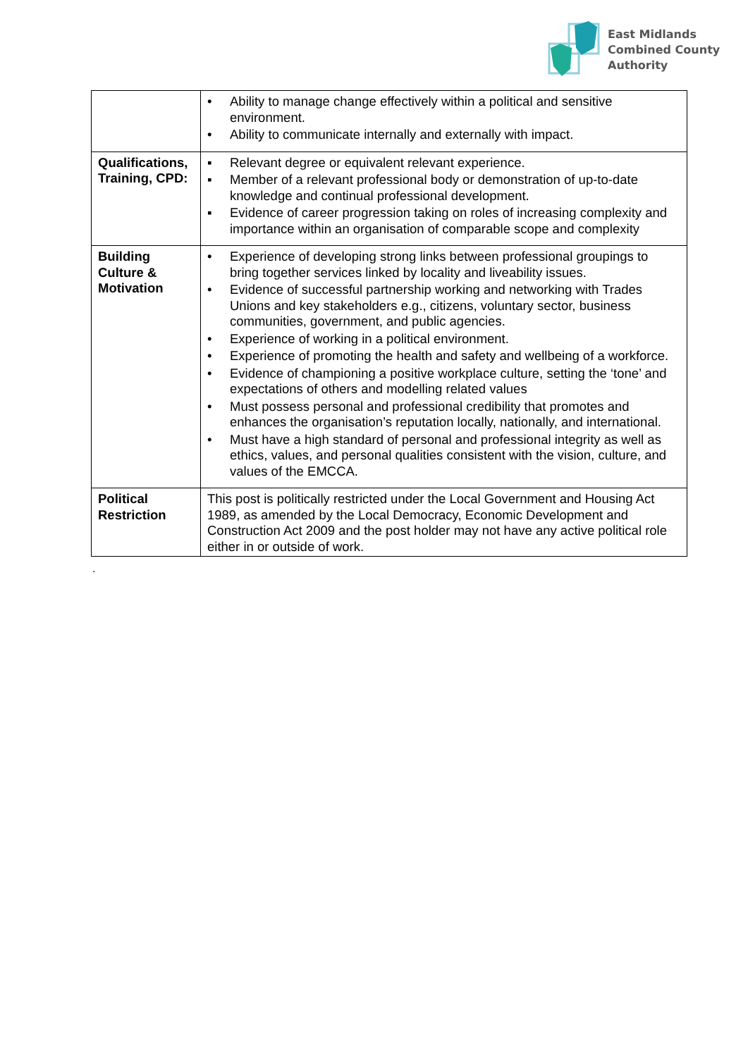East Midlands
Combined County
Authority
| | • Ability to manage change effectively within a political and sensitive environment. • Ability to communicate internally and externally with impact. |
| Qualifications, Training, CPD: | ▪ Relevant degree or equivalent relevant experience. ▪ Member of a relevant professional body or demonstration of up-to-date knowledge and continual professional development. ▪ Evidence of career progression taking on roles of increasing complexity and importance within an organisation of comparable scope and complexity |
| Building Culture & Motivation | • Experience of developing strong links between professional groupings to bring together services linked by locality and liveability issues. • Evidence of successful partnership working and networking with Trades Unions and key stakeholders e.g., citizens, voluntary sector, business communities, government, and public agencies. • Experience of working in a political environment. • Experience of promoting the health and safety and wellbeing of a workforce. • Evidence of championing a positive workplace culture, setting the ‘tone’ and expectations of others and modelling related values • Must possess personal and professional credibility that promotes and enhances the organisation’s reputation locally, nationally, and international. • Must have a high standard of personal and professional integrity as well as ethics, values, and personal qualities consistent with the vision, culture, and values of the EMCCA. |
| Political Restriction | This post is politically restricted under the Local Government and Housing Act 1989, as amended by the Local Democracy, Economic Development and Construction Act 2009 and the post holder may not have any active political role either in or outside of work. |
.